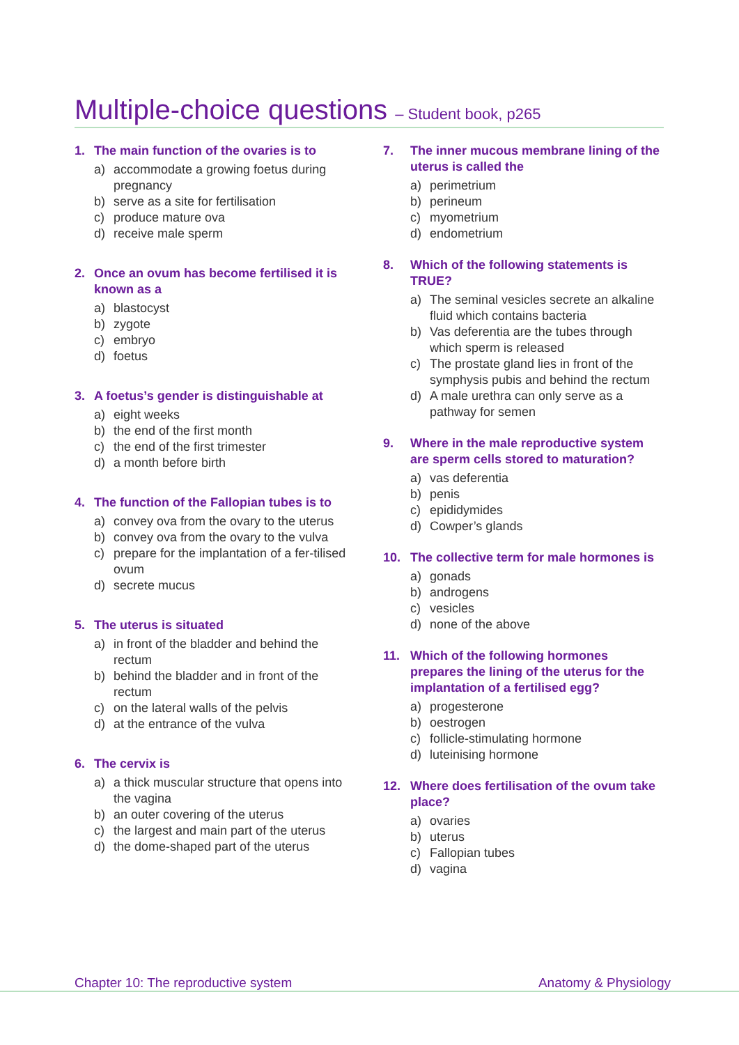Multiple-choice questions – Student book, p265
1. The main function of the ovaries is to
a) accommodate a growing foetus during pregnancy
b) serve as a site for fertilisation
c) produce mature ova
d) receive male sperm
2. Once an ovum has become fertilised it is known as a
a) blastocyst
b) zygote
c) embryo
d) foetus
3. A foetus’s gender is distinguishable at
a) eight weeks
b) the end of the first month
c) the end of the first trimester
d) a month before birth
4. The function of the Fallopian tubes is to
a) convey ova from the ovary to the uterus
b) convey ova from the ovary to the vulva
c) prepare for the implantation of a fer-tilised ovum
d) secrete mucus
5. The uterus is situated
a) in front of the bladder and behind the rectum
b) behind the bladder and in front of the rectum
c) on the lateral walls of the pelvis
d) at the entrance of the vulva
6. The cervix is
a) a thick muscular structure that opens into the vagina
b) an outer covering of the uterus
c) the largest and main part of the uterus
d) the dome-shaped part of the uterus
7. The inner mucous membrane lining of the uterus is called the
a) perimetrium
b) perineum
c) myometrium
d) endometrium
8. Which of the following statements is TRUE?
a) The seminal vesicles secrete an alkaline fluid which contains bacteria
b) Vas deferentia are the tubes through which sperm is released
c) The prostate gland lies in front of the symphysis pubis and behind the rectum
d) A male urethra can only serve as a pathway for semen
9. Where in the male reproductive system are sperm cells stored to maturation?
a) vas deferentia
b) penis
c) epididymides
d) Cowper’s glands
10. The collective term for male hormones is
a) gonads
b) androgens
c) vesicles
d) none of the above
11. Which of the following hormones prepares the lining of the uterus for the implantation of a fertilised egg?
a) progesterone
b) oestrogen
c) follicle-stimulating hormone
d) luteinising hormone
12. Where does fertilisation of the ovum take place?
a) ovaries
b) uterus
c) Fallopian tubes
d) vagina
Chapter 10: The reproductive system Anatomy & Physiology